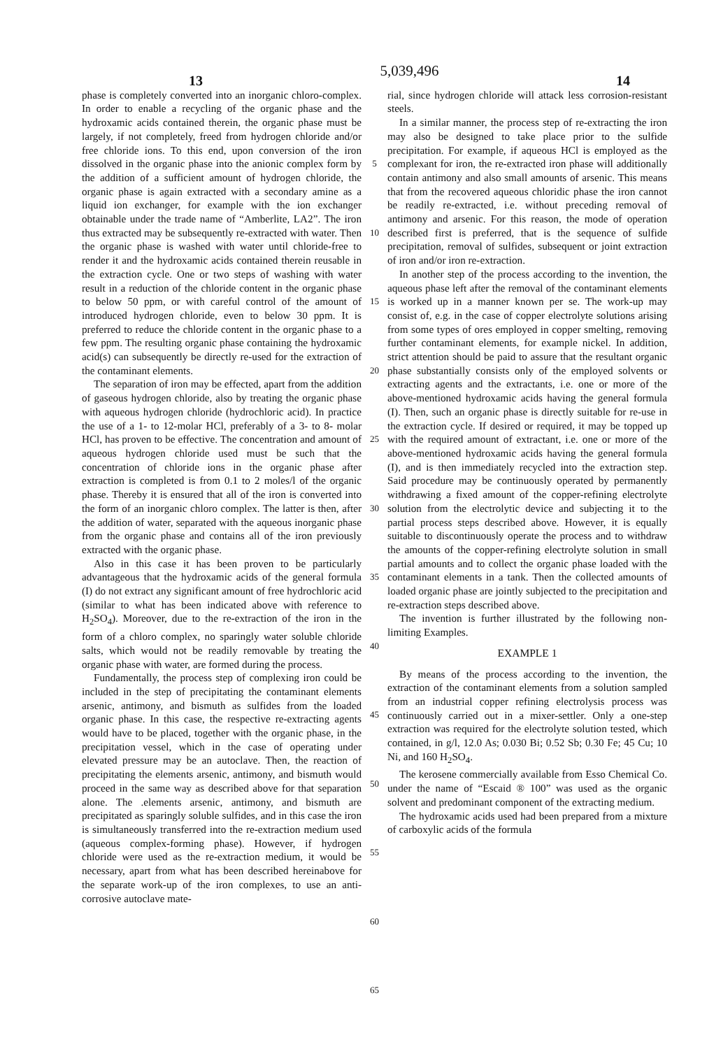13 5,039,496 14
phase is completely converted into an inorganic chloro-complex. In order to enable a recycling of the organic phase and the hydroxamic acids contained therein, the organic phase must be largely, if not completely, freed from hydrogen chloride and/or free chloride ions. To this end, upon conversion of the iron dissolved in the organic phase into the anionic complex form by the addition of a sufficient amount of hydrogen chloride, the organic phase is again extracted with a secondary amine as a liquid ion exchanger, for example with the ion exchanger obtainable under the trade name of “Amberlite, LA2”. The iron thus extracted may be subsequently re-extracted with water. Then the organic phase is washed with water until chloride-free to render it and the hydroxamic acids contained therein reusable in the extraction cycle. One or two steps of washing with water result in a reduction of the chloride content in the organic phase to below 50 ppm, or with careful control of the amount of introduced hydrogen chloride, even to below 30 ppm. It is preferred to reduce the chloride content in the organic phase to a few ppm. The resulting organic phase containing the hydroxamic acid(s) can subsequently be directly re-used for the extraction of the contaminant elements.
The separation of iron may be effected, apart from the addition of gaseous hydrogen chloride, also by treating the organic phase with aqueous hydrogen chloride (hydrochloric acid). In practice the use of a 1- to 12-molar HCl, preferably of a 3- to 8- molar HCl, has proven to be effective. The concentration and amount of aqueous hydrogen chloride used must be such that the concentration of chloride ions in the organic phase after extraction is completed is from 0.1 to 2 moles/l of the organic phase. Thereby it is ensured that all of the iron is converted into the form of an inorganic chloro complex. The latter is then, after the addition of water, separated with the aqueous inorganic phase from the organic phase and contains all of the iron previously extracted with the organic phase.
Also in this case it has been proven to be particularly advantageous that the hydroxamic acids of the general formula (I) do not extract any significant amount of free hydrochloric acid (similar to what has been indicated above with reference to H<sub>2</sub>SO<sub>4</sub>). Moreover, due to the re-extraction of the iron in the form of a chloro complex, no sparingly water soluble chloride salts, which would not be readily removable by treating the organic phase with water, are formed during the process.
Fundamentally, the process step of complexing iron could be included in the step of precipitating the contaminant elements arsenic, antimony, and bismuth as sulfides from the loaded organic phase. In this case, the respective re-extracting agents would have to be placed, together with the organic phase, in the precipitation vessel, which in the case of operating under elevated pressure may be an autoclave. Then, the reaction of precipitating the elements arsenic, antimony, and bismuth would proceed in the same way as described above for that separation alone. The .elements arsenic, antimony, and bismuth are precipitated as sparingly soluble sulfides, and in this case the iron is simultaneously transferred into the re-extraction medium used (aqueous complex-forming phase). However, if hydrogen chloride were used as the re-extraction medium, it would be necessary, apart from what has been described hereinabove for the separate work-up of the iron complexes, to use an anti-corrosive autoclave mate-
5
10
15
20
25
30
35
40
45
50
55
60
65
rial, since hydrogen chloride will attack less corrosion-resistant steels.
In a similar manner, the process step of re-extracting the iron may also be designed to take place prior to the sulfide precipitation. For example, if aqueous HCl is employed as the complexant for iron, the re-extracted iron phase will additionally contain antimony and also small amounts of arsenic. This means that from the recovered aqueous chloridic phase the iron cannot be readily re-extracted, i.e. without preceding removal of antimony and arsenic. For this reason, the mode of operation described first is preferred, that is the sequence of sulfide precipitation, removal of sulfides, subsequent or joint extraction of iron and/or iron re-extraction.
In another step of the process according to the invention, the aqueous phase left after the removal of the contaminant elements is worked up in a manner known per se. The work-up may consist of, e.g. in the case of copper electrolyte solutions arising from some types of ores employed in copper smelting, removing further contaminant elements, for example nickel. In addition, strict attention should be paid to assure that the resultant organic phase substantially consists only of the employed solvents or extracting agents and the extractants, i.e. one or more of the above-mentioned hydroxamic acids having the general formula (I). Then, such an organic phase is directly suitable for re-use in the extraction cycle. If desired or required, it may be topped up with the required amount of extractant, i.e. one or more of the above-mentioned hydroxamic acids having the general formula (I), and is then immediately recycled into the extraction step. Said procedure may be continuously operated by permanently withdrawing a fixed amount of the copper-refining electrolyte solution from the electrolytic device and subjecting it to the partial process steps described above. However, it is equally suitable to discontinuously operate the process and to withdraw the amounts of the copper-refining electrolyte solution in small partial amounts and to collect the organic phase loaded with the contaminant elements in a tank. Then the collected amounts of loaded organic phase are jointly subjected to the precipitation and re-extraction steps described above.
The invention is further illustrated by the following non-limiting Examples.
EXAMPLE 1
By means of the process according to the invention, the extraction of the contaminant elements from a solution sampled from an industrial copper refining electrolysis process was continuously carried out in a mixer-settler. Only a one-step extraction was required for the electrolyte solution tested, which contained, in g/l, 12.0 As; 0.030 Bi; 0.52 Sb; 0.30 Fe; 45 Cu; 10 Ni, and 160 H<sub>2</sub>SO<sub>4</sub>.
The kerosene commercially available from Esso Chemical Co. under the name of “Escaid ® 100” was used as the organic solvent and predominant component of the extracting medium.
The hydroxamic acids used had been prepared from a mixture of carboxylic acids of the formula